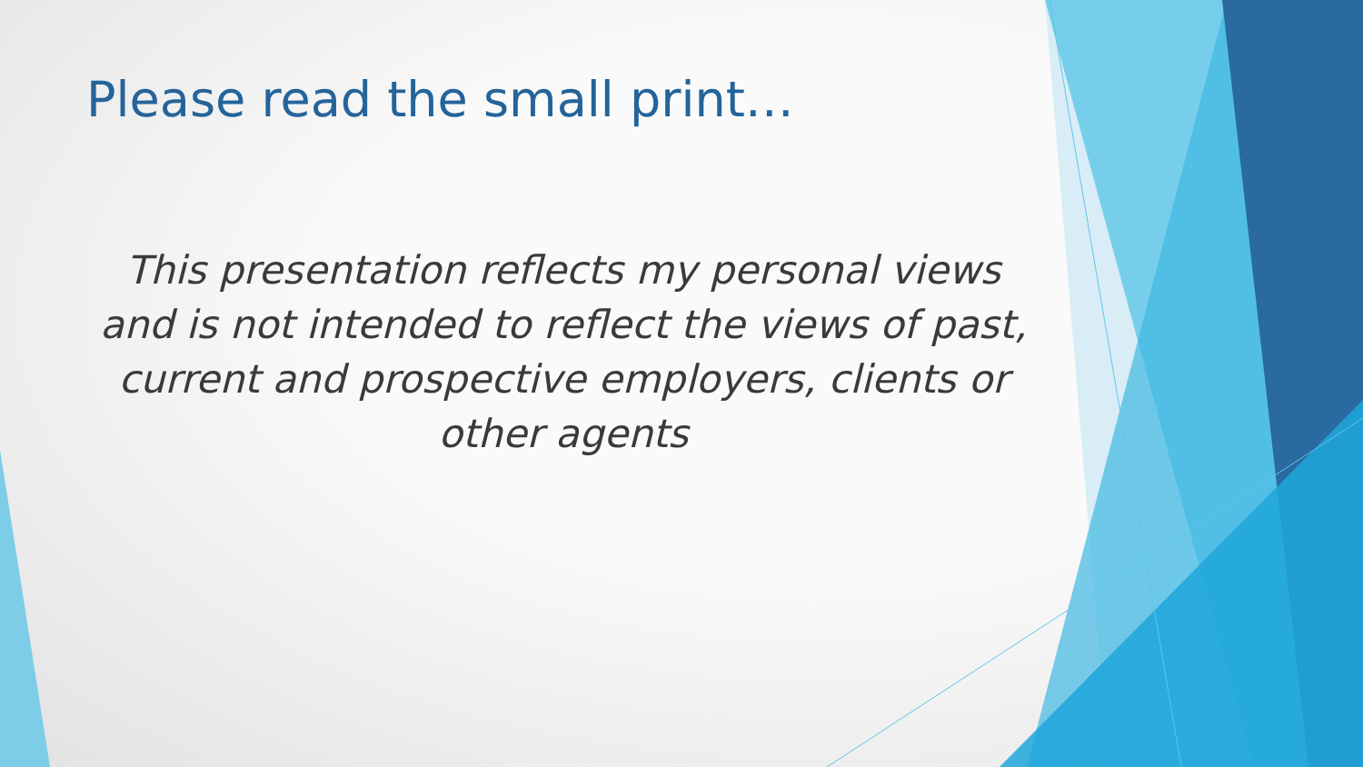Please read the small print…
This presentation reflects my personal views and is not intended to reflect the views of past, current and prospective employers, clients or other agents